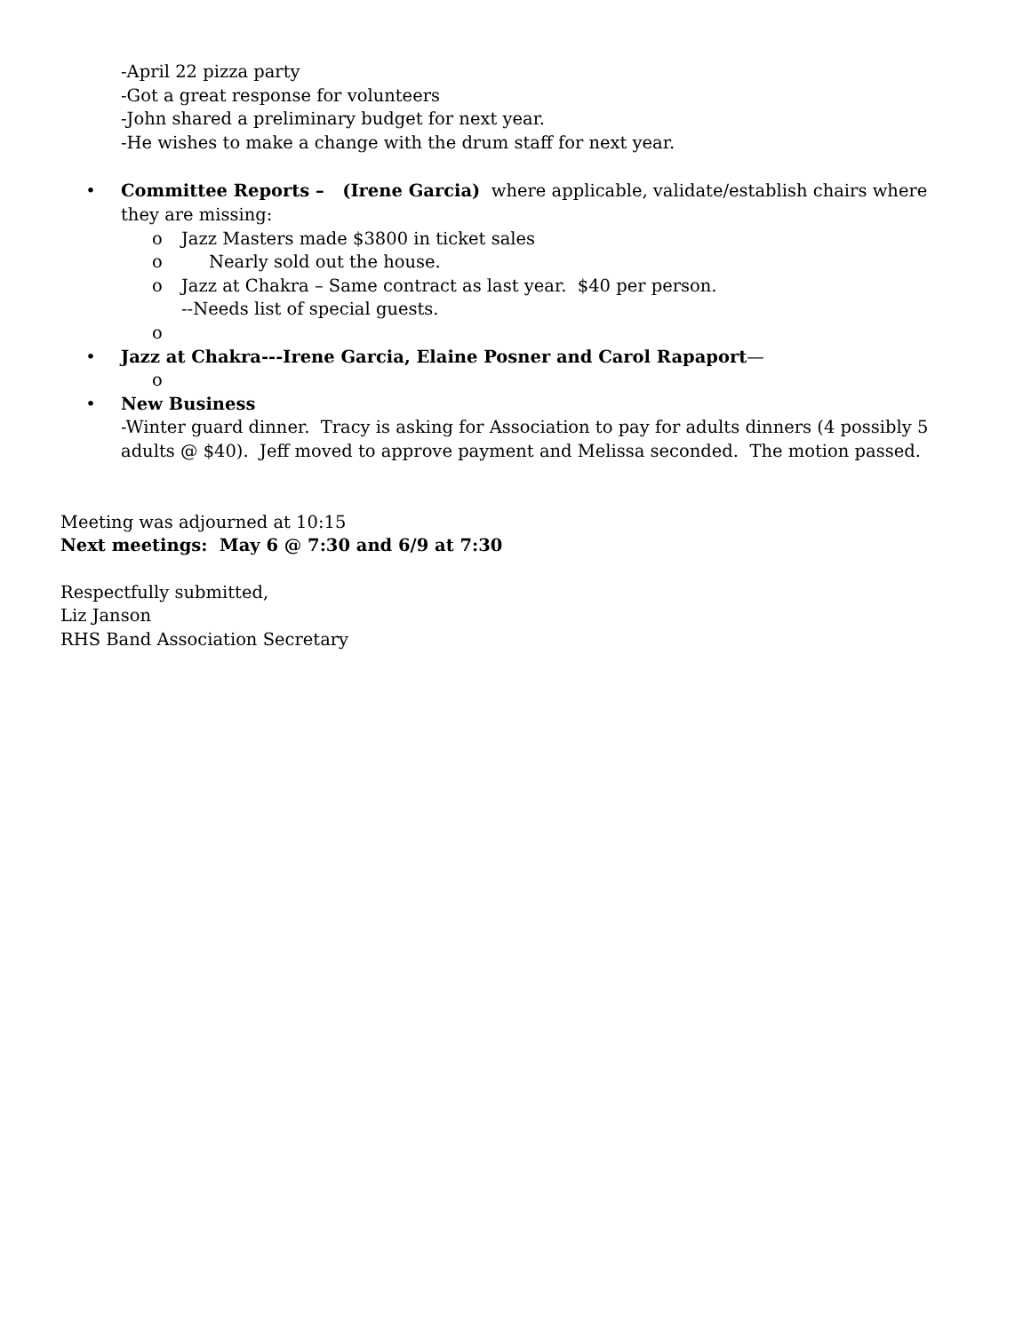-April 22 pizza party
-Got a great response for volunteers
-John shared a preliminary budget for next year.
-He wishes to make a change with the drum staff for next year.
• Committee Reports – (Irene Garcia) where applicable, validate/establish chairs where they are missing:
o Jazz Masters made $3800 in ticket sales
o Nearly sold out the house.
o Jazz at Chakra – Same contract as last year. $40 per person.
--Needs list of special guests.
o
• Jazz at Chakra---Irene Garcia, Elaine Posner and Carol Rapaport—
o
• New Business
-Winter guard dinner. Tracy is asking for Association to pay for adults dinners (4 possibly 5 adults @ $40). Jeff moved to approve payment and Melissa seconded. The motion passed.
Meeting was adjourned at 10:15
Next meetings: May 6 @ 7:30 and 6/9 at 7:30
Respectfully submitted,
Liz Janson
RHS Band Association Secretary